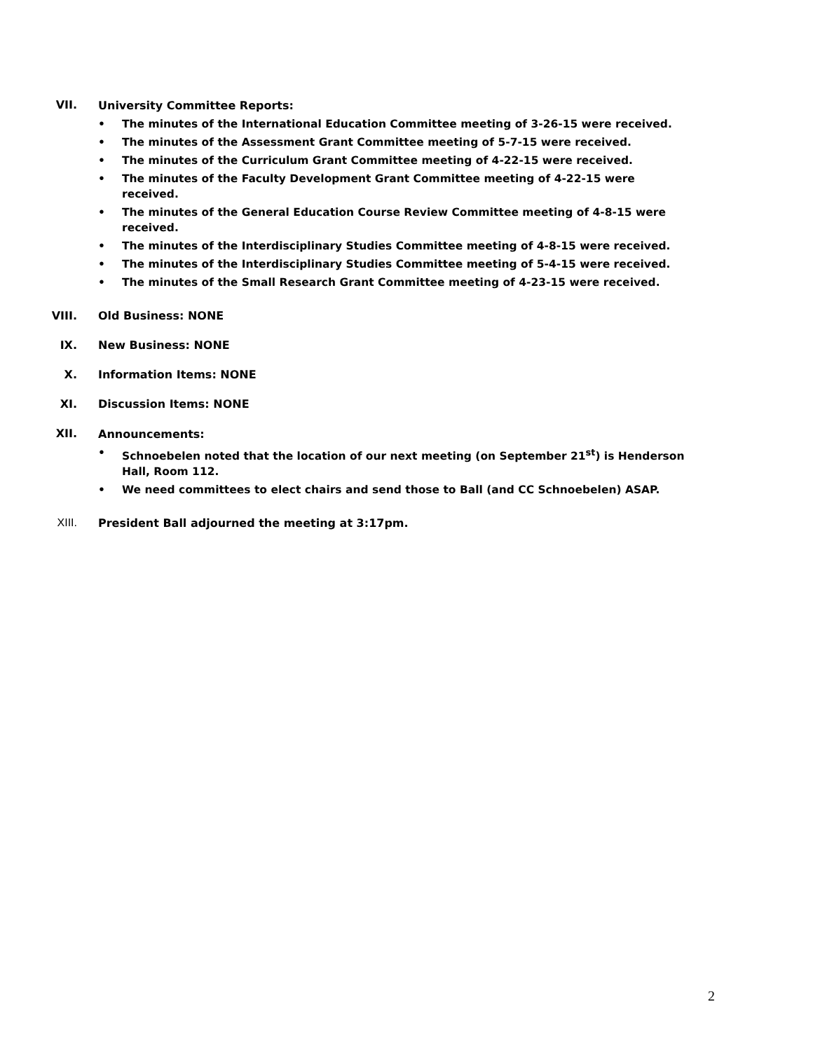VII.
University Committee Reports:
• The minutes of the International Education Committee meeting of 3-26-15 were received.
• The minutes of the Assessment Grant Committee meeting of 5-7-15 were received.
• The minutes of the Curriculum Grant Committee meeting of 4-22-15 were received.
• The minutes of the Faculty Development Grant Committee meeting of 4-22-15 were received.
• The minutes of the General Education Course Review Committee meeting of 4-8-15 were received.
• The minutes of the Interdisciplinary Studies Committee meeting of 4-8-15 were received.
• The minutes of the Interdisciplinary Studies Committee meeting of 5-4-15 were received.
• The minutes of the Small Research Grant Committee meeting of 4-23-15 were received.
VIII. Old Business: NONE
IX. New Business: NONE
X. Information Items: NONE
XI. Discussion Items: NONE
XII.
Announcements:
• Schnoebelen noted that the location of our next meeting (on September 21<sup>st</sup>) is Henderson Hall, Room 112.
• We need committees to elect chairs and send those to Ball (and CC Schnoebelen) ASAP.
XIII. President Ball adjourned the meeting at 3:17pm.
2